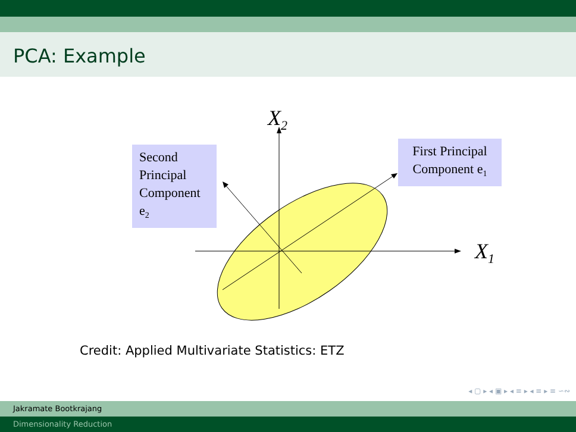PCA: Example
X<sub>2</sub>
X<sub>1</sub>
Second Principal Component e<sub>2</sub>
First Principal Component e<sub>1</sub>
Credit: Applied Multivariate Statistics: ETZ
◂ ▢ ▸ ◂ ▣ ▸ ◂ ≡ ▸ ◂ ≡ ▸ ≡ ∽∾
Jakramate Bootkrajang
Dimensionality Reduction